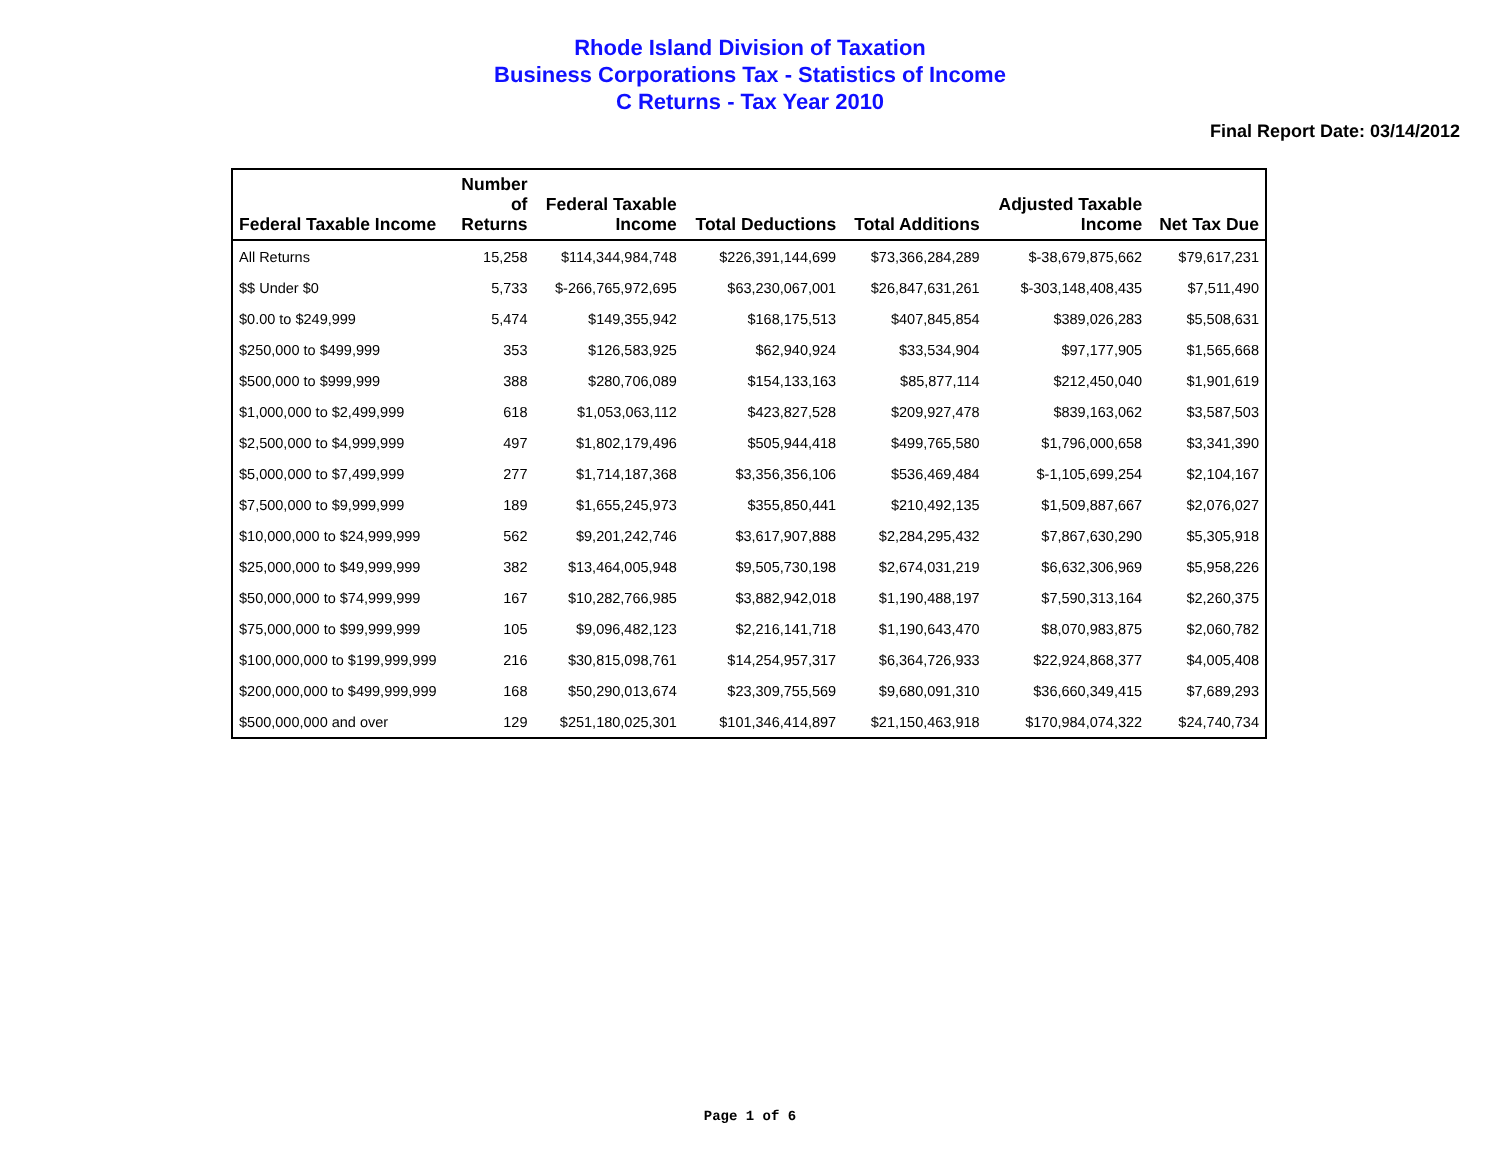Rhode Island Division of Taxation
Business Corporations Tax - Statistics of Income
C Returns - Tax Year 2010
Final Report Date: 03/14/2012
| Federal Taxable Income | Number of Returns | Federal Taxable Income | Total Deductions | Total Additions | Adjusted Taxable Income | Net Tax Due |
| --- | --- | --- | --- | --- | --- | --- |
| All Returns | 15,258 | $114,344,984,748 | $226,391,144,699 | $73,366,284,289 | $-38,679,875,662 | $79,617,231 |
| $$ Under $0 | 5,733 | $-266,765,972,695 | $63,230,067,001 | $26,847,631,261 | $-303,148,408,435 | $7,511,490 |
| $0.00 to $249,999 | 5,474 | $149,355,942 | $168,175,513 | $407,845,854 | $389,026,283 | $5,508,631 |
| $250,000 to $499,999 | 353 | $126,583,925 | $62,940,924 | $33,534,904 | $97,177,905 | $1,565,668 |
| $500,000 to $999,999 | 388 | $280,706,089 | $154,133,163 | $85,877,114 | $212,450,040 | $1,901,619 |
| $1,000,000 to $2,499,999 | 618 | $1,053,063,112 | $423,827,528 | $209,927,478 | $839,163,062 | $3,587,503 |
| $2,500,000 to $4,999,999 | 497 | $1,802,179,496 | $505,944,418 | $499,765,580 | $1,796,000,658 | $3,341,390 |
| $5,000,000 to $7,499,999 | 277 | $1,714,187,368 | $3,356,356,106 | $536,469,484 | $-1,105,699,254 | $2,104,167 |
| $7,500,000 to $9,999,999 | 189 | $1,655,245,973 | $355,850,441 | $210,492,135 | $1,509,887,667 | $2,076,027 |
| $10,000,000 to $24,999,999 | 562 | $9,201,242,746 | $3,617,907,888 | $2,284,295,432 | $7,867,630,290 | $5,305,918 |
| $25,000,000 to $49,999,999 | 382 | $13,464,005,948 | $9,505,730,198 | $2,674,031,219 | $6,632,306,969 | $5,958,226 |
| $50,000,000 to $74,999,999 | 167 | $10,282,766,985 | $3,882,942,018 | $1,190,488,197 | $7,590,313,164 | $2,260,375 |
| $75,000,000 to $99,999,999 | 105 | $9,096,482,123 | $2,216,141,718 | $1,190,643,470 | $8,070,983,875 | $2,060,782 |
| $100,000,000 to $199,999,999 | 216 | $30,815,098,761 | $14,254,957,317 | $6,364,726,933 | $22,924,868,377 | $4,005,408 |
| $200,000,000 to $499,999,999 | 168 | $50,290,013,674 | $23,309,755,569 | $9,680,091,310 | $36,660,349,415 | $7,689,293 |
| $500,000,000 and over | 129 | $251,180,025,301 | $101,346,414,897 | $21,150,463,918 | $170,984,074,322 | $24,740,734 |
Page 1 of 6